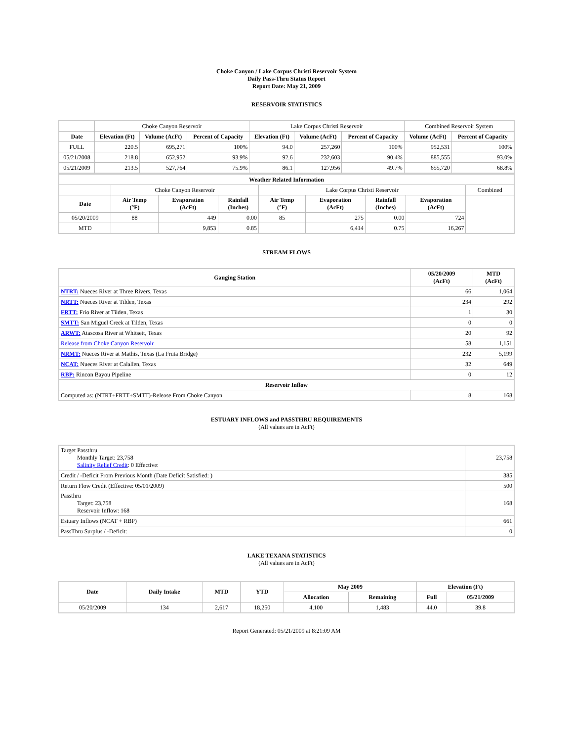Choke Canyon / Lake Corpus Christi Reservoir System
Daily Pass-Thru Status Report
Report Date: May 21, 2009
RESERVOIR STATISTICS
| | Choke Canyon Reservoir | | | Lake Corpus Christi Reservoir | | | Combined Reservoir System | |
| Date | Elevation (Ft) | Volume (AcFt) | Percent of Capacity | Elevation (Ft) | Volume (AcFt) | Percent of Capacity | Volume (AcFt) | Percent of Capacity |
| FULL | 220.5 | 695,271 | 100% | 94.0 | 257,260 | 100% | 952,531 | 100% |
| 05/21/2008 | 218.8 | 652,952 | 93.9% | 92.6 | 232,603 | 90.4% | 885,555 | 93.0% |
| 05/21/2009 | 213.5 | 527,764 | 75.9% | 86.1 | 127,956 | 49.7% | 655,720 | 68.8% |
| Weather Related Information | | | | | | | | |
| --- | --- | --- | --- | --- | --- | --- | --- | --- |
| | Choke Canyon Reservoir | | | Lake Corpus Christi Reservoir | | | | Combined |
| Date | Air Temp (°F) | Evaporation (AcFt) | Rainfall (Inches) | Air Temp (°F) | Evaporation (AcFt) | Rainfall (Inches) | Evaporation (AcFt) | |
| 05/20/2009 | 88 | 449 | 0.00 | 85 | 275 | 0.00 | 724 | |
| MTD | | 9,853 | 0.85 | | 6,414 | 0.75 | 16,267 | |
STREAM FLOWS
| Gauging Station | 05/20/2009 (AcFt) | MTD (AcFt) |
| --- | --- | --- |
| NTRT: Nueces River at Three Rivers, Texas | 66 | 1,064 |
| NRTT: Nueces River at Tilden, Texas | 234 | 292 |
| FRTT: Frio River at Tilden, Texas | 1 | 30 |
| SMTT: San Miguel Creek at Tilden, Texas | 0 | 0 |
| ARWT: Atascosa River at Whitsett, Texas | 20 | 92 |
| Release from Choke Canyon Reservoir | 58 | 1,151 |
| NRMT: Nueces River at Mathis, Texas (La Fruta Bridge) | 232 | 5,199 |
| NCAT: Nueces River at Calallen, Texas | 32 | 649 |
| RBP: Rincon Bayou Pipeline | 0 | 12 |
| Reservoir Inflow | | |
| Computed as: (NTRT+FRTT+SMTT)-Release From Choke Canyon | 8 | 168 |
ESTUARY INFLOWS and PASSTHRU REQUIREMENTS
(All values are in AcFt)
| Target Passthru Monthly Target: 23,758 Salinity Relief Credit : 0 Effective: | 23,758 |
| Credit / -Deficit From Previous Month (Date Deficit Satisfied: ) | 385 |
| Return Flow Credit (Effective: 05/01/2009) | 500 |
| Passthru Target: 23,758 Reservoir Inflow: 168 | 168 |
| Estuary Inflows (NCAT + RBP) | 661 |
| PassThru Surplus / -Deficit: | 0 |
LAKE TEXANA STATISTICS
(All values are in AcFt)
| Date | Daily Intake | MTD | YTD | May 2009 | | Elevation (Ft) | |
| --- | --- | --- | --- | --- | --- | --- | --- |
| | | | | Allocation | Remaining | Full | 05/21/2009 |
| 05/20/2009 | 134 | 2,617 | 18,250 | 4,100 | 1,483 | 44.0 | 39.8 |
Report Generated: 05/21/2009 at 8:21:09 AM